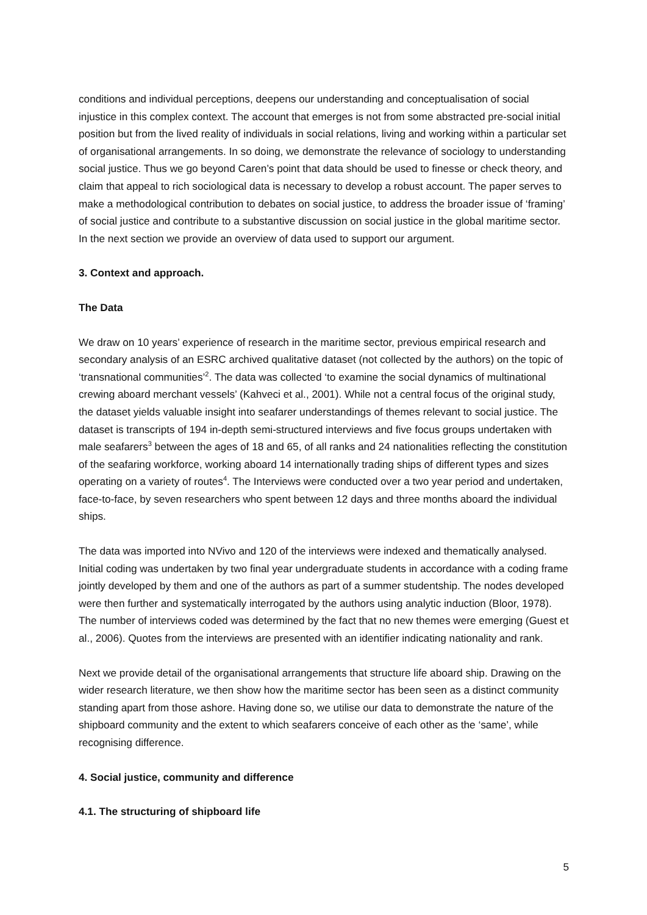conditions and individual perceptions, deepens our understanding and conceptualisation of social injustice in this complex context. The account that emerges is not from some abstracted pre-social initial position but from the lived reality of individuals in social relations, living and working within a particular set of organisational arrangements. In so doing, we demonstrate the relevance of sociology to understanding social justice. Thus we go beyond Caren’s point that data should be used to finesse or check theory, and claim that appeal to rich sociological data is necessary to develop a robust account. The paper serves to make a methodological contribution to debates on social justice, to address the broader issue of ‘framing’ of social justice and contribute to a substantive discussion on social justice in the global maritime sector. In the next section we provide an overview of data used to support our argument.
3. Context and approach.
The Data
We draw on 10 years’ experience of research in the maritime sector, previous empirical research and secondary analysis of an ESRC archived qualitative dataset (not collected by the authors) on the topic of ‘transnational communities’<sup>2</sup>. The data was collected ‘to examine the social dynamics of multinational crewing aboard merchant vessels’ (Kahveci et al., 2001). While not a central focus of the original study, the dataset yields valuable insight into seafarer understandings of themes relevant to social justice. The dataset is transcripts of 194 in-depth semi-structured interviews and five focus groups undertaken with male seafarers<sup>3</sup> between the ages of 18 and 65, of all ranks and 24 nationalities reflecting the constitution of the seafaring workforce, working aboard 14 internationally trading ships of different types and sizes operating on a variety of routes<sup>4</sup>. The Interviews were conducted over a two year period and undertaken, face-to-face, by seven researchers who spent between 12 days and three months aboard the individual ships.
The data was imported into NVivo and 120 of the interviews were indexed and thematically analysed. Initial coding was undertaken by two final year undergraduate students in accordance with a coding frame jointly developed by them and one of the authors as part of a summer studentship. The nodes developed were then further and systematically interrogated by the authors using analytic induction (Bloor, 1978). The number of interviews coded was determined by the fact that no new themes were emerging (Guest et al., 2006). Quotes from the interviews are presented with an identifier indicating nationality and rank.
Next we provide detail of the organisational arrangements that structure life aboard ship. Drawing on the wider research literature, we then show how the maritime sector has been seen as a distinct community standing apart from those ashore. Having done so, we utilise our data to demonstrate the nature of the shipboard community and the extent to which seafarers conceive of each other as the ‘same’, while recognising difference.
4. Social justice, community and difference
4.1. The structuring of shipboard life
5